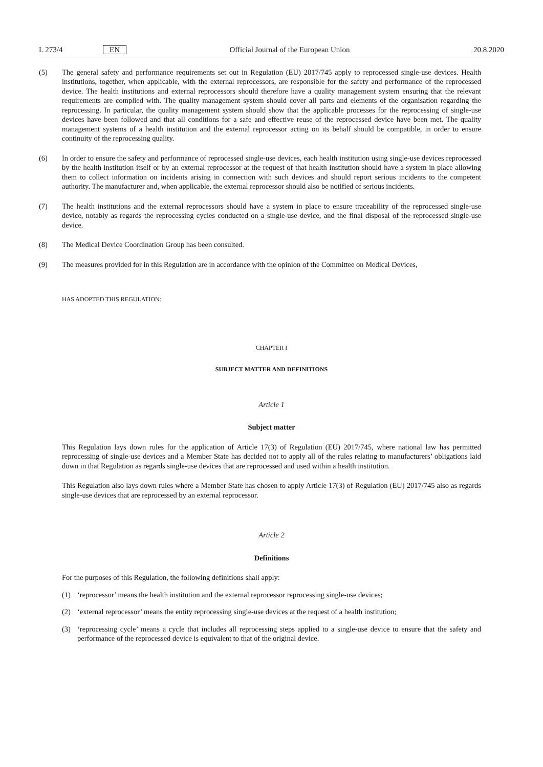L 273/4 EN Official Journal of the European Union 20.8.2020
(5) The general safety and performance requirements set out in Regulation (EU) 2017/745 apply to reprocessed single-use devices. Health institutions, together, when applicable, with the external reprocessors, are responsible for the safety and performance of the reprocessed device. The health institutions and external reprocessors should therefore have a quality management system ensuring that the relevant requirements are complied with. The quality management system should cover all parts and elements of the organisation regarding the reprocessing. In particular, the quality management system should show that the applicable processes for the reprocessing of single-use devices have been followed and that all conditions for a safe and effective reuse of the reprocessed device have been met. The quality management systems of a health institution and the external reprocessor acting on its behalf should be compatible, in order to ensure continuity of the reprocessing quality.
(6) In order to ensure the safety and performance of reprocessed single-use devices, each health institution using single-use devices reprocessed by the health institution itself or by an external reprocessor at the request of that health institution should have a system in place allowing them to collect information on incidents arising in connection with such devices and should report serious incidents to the competent authority. The manufacturer and, when applicable, the external reprocessor should also be notified of serious incidents.
(7) The health institutions and the external reprocessors should have a system in place to ensure traceability of the reprocessed single-use device, notably as regards the reprocessing cycles conducted on a single-use device, and the final disposal of the reprocessed single-use device.
(8) The Medical Device Coordination Group has been consulted.
(9) The measures provided for in this Regulation are in accordance with the opinion of the Committee on Medical Devices,
HAS ADOPTED THIS REGULATION:
CHAPTER I
SUBJECT MATTER AND DEFINITIONS
Article 1
Subject matter
This Regulation lays down rules for the application of Article 17(3) of Regulation (EU) 2017/745, where national law has permitted reprocessing of single-use devices and a Member State has decided not to apply all of the rules relating to manufacturers’ obligations laid down in that Regulation as regards single-use devices that are reprocessed and used within a health institution.
This Regulation also lays down rules where a Member State has chosen to apply Article 17(3) of Regulation (EU) 2017/745 also as regards single-use devices that are reprocessed by an external reprocessor.
Article 2
Definitions
For the purposes of this Regulation, the following definitions shall apply:
(1) ‘reprocessor’ means the health institution and the external reprocessor reprocessing single-use devices;
(2) ‘external reprocessor’ means the entity reprocessing single-use devices at the request of a health institution;
(3) ‘reprocessing cycle’ means a cycle that includes all reprocessing steps applied to a single-use device to ensure that the safety and performance of the reprocessed device is equivalent to that of the original device.